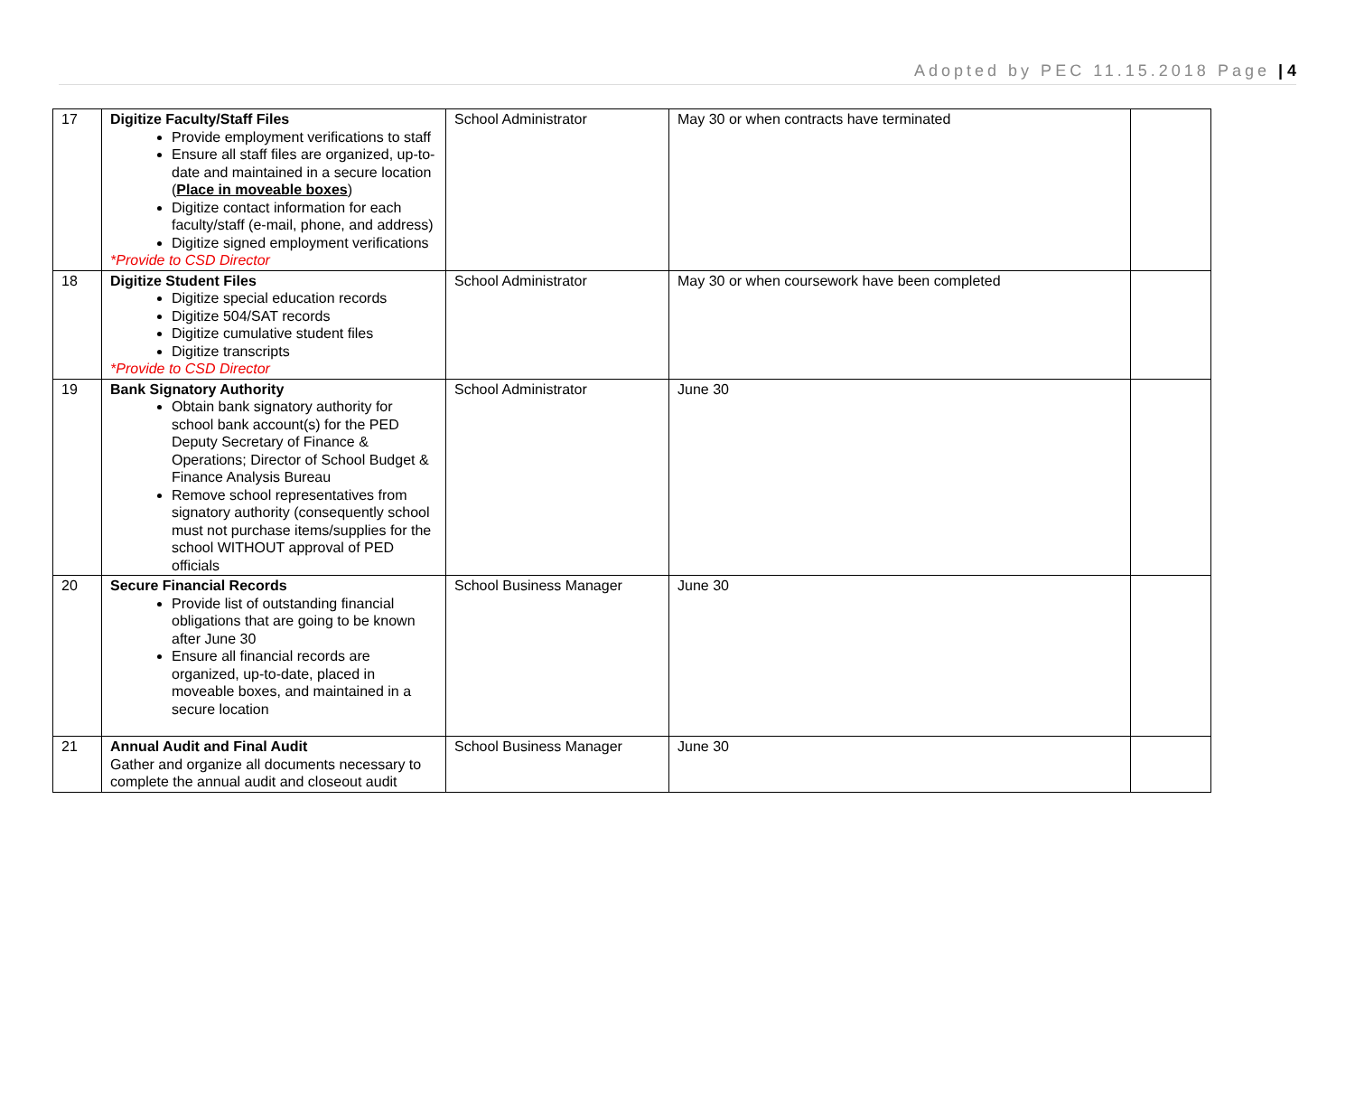Adopted by PEC 11.15.2018 Page | 4
| 17 | Digitize Faculty/Staff Files Provide employment verifications to staff Ensure all staff files are organized, up-to-date and maintained in a secure location ( Place in moveable boxes ) Digitize contact information for each faculty/staff (e-mail, phone, and address) Digitize signed employment verifications *Provide to CSD Director | School Administrator | May 30 or when contracts have terminated | |
| 18 | Digitize Student Files Digitize special education records Digitize 504/SAT records Digitize cumulative student files Digitize transcripts *Provide to CSD Director | School Administrator | May 30 or when coursework have been completed | |
| 19 | Bank Signatory Authority Obtain bank signatory authority for school bank account(s) for the PED Deputy Secretary of Finance & Operations; Director of School Budget & Finance Analysis Bureau Remove school representatives from signatory authority (consequently school must not purchase items/supplies for the school WITHOUT approval of PED officials | School Administrator | June 30 | |
| 20 | Secure Financial Records Provide list of outstanding financial obligations that are going to be known after June 30 Ensure all financial records are organized, up-to-date, placed in moveable boxes, and maintained in a secure location | School Business Manager | June 30 | |
| 21 | Annual Audit and Final Audit Gather and organize all documents necessary to complete the annual audit and closeout audit | School Business Manager | June 30 | |